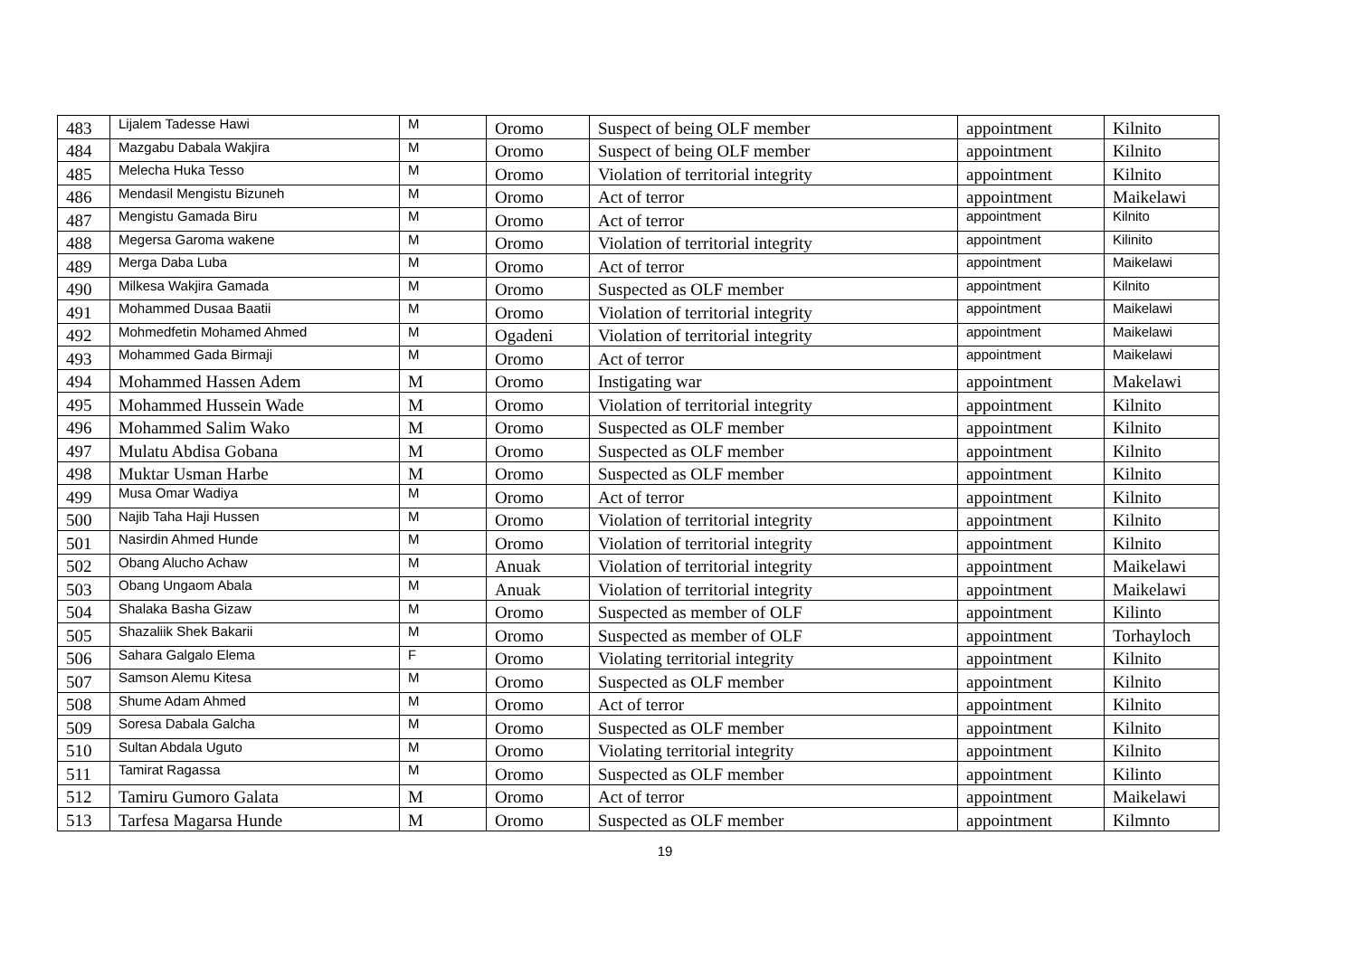| 483 | Lijalem Tadesse Hawi | M | Oromo | Suspect of being OLF member | appointment | Kilnito |
| 484 | Mazgabu Dabala Wakjira | M | Oromo | Suspect of being OLF member | appointment | Kilnito |
| 485 | Melecha Huka Tesso | M | Oromo | Violation of territorial integrity | appointment | Kilnito |
| 486 | Mendasil Mengistu Bizuneh | M | Oromo | Act of terror | appointment | Maikelawi |
| 487 | Mengistu Gamada Biru | M | Oromo | Act of terror | appointment | Kilnito |
| 488 | Megersa Garoma wakene | M | Oromo | Violation of territorial integrity | appointment | Kilinito |
| 489 | Merga Daba Luba | M | Oromo | Act of terror | appointment | Maikelawi |
| 490 | Milkesa Wakjira Gamada | M | Oromo | Suspected as OLF member | appointment | Kilnito |
| 491 | Mohammed Dusaa Baatii | M | Oromo | Violation of territorial integrity | appointment | Maikelawi |
| 492 | Mohmedfetin Mohamed Ahmed | M | Ogadeni | Violation of territorial integrity | appointment | Maikelawi |
| 493 | Mohammed Gada Birmaji | M | Oromo | Act of terror | appointment | Maikelawi |
| 494 | Mohammed Hassen Adem | M | Oromo | Instigating war | appointment | Makelawi |
| 495 | Mohammed Hussein Wade | M | Oromo | Violation of territorial integrity | appointment | Kilnito |
| 496 | Mohammed Salim Wako | M | Oromo | Suspected as OLF member | appointment | Kilnito |
| 497 | Mulatu Abdisa Gobana | M | Oromo | Suspected as OLF member | appointment | Kilnito |
| 498 | Muktar Usman Harbe | M | Oromo | Suspected as OLF member | appointment | Kilnito |
| 499 | Musa Omar Wadiya | M | Oromo | Act of terror | appointment | Kilnito |
| 500 | Najib Taha Haji Hussen | M | Oromo | Violation of territorial integrity | appointment | Kilnito |
| 501 | Nasirdin Ahmed Hunde | M | Oromo | Violation of territorial integrity | appointment | Kilnito |
| 502 | Obang Alucho Achaw | M | Anuak | Violation of territorial integrity | appointment | Maikelawi |
| 503 | Obang Ungaom Abala | M | Anuak | Violation of territorial integrity | appointment | Maikelawi |
| 504 | Shalaka Basha Gizaw | M | Oromo | Suspected as member of OLF | appointment | Kilinto |
| 505 | Shazaliik Shek Bakarii | M | Oromo | Suspected as member of OLF | appointment | Torhayloch |
| 506 | Sahara Galgalo Elema | F | Oromo | Violating territorial integrity | appointment | Kilnito |
| 507 | Samson Alemu Kitesa | M | Oromo | Suspected as OLF member | appointment | Kilnito |
| 508 | Shume Adam Ahmed | M | Oromo | Act of terror | appointment | Kilnito |
| 509 | Soresa Dabala Galcha | M | Oromo | Suspected as OLF member | appointment | Kilnito |
| 510 | Sultan Abdala Uguto | M | Oromo | Violating territorial integrity | appointment | Kilnito |
| 511 | Tamirat Ragassa | M | Oromo | Suspected as OLF member | appointment | Kilinto |
| 512 | Tamiru Gumoro Galata | M | Oromo | Act of terror | appointment | Maikelawi |
| 513 | Tarfesa Magarsa Hunde | M | Oromo | Suspected as OLF member | appointment | Kilmnto |
19